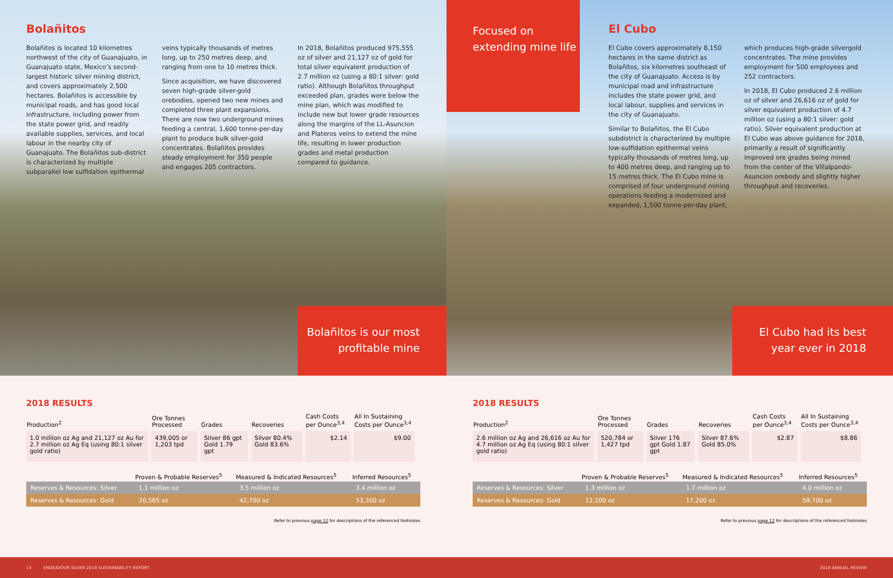Bolañitos
Bolañitos is located 10 kilometres northwest of the city of Guanajuato, in Guanajuato state, Mexico’s second-largest historic silver mining district, and covers approximately 2,500 hectares. Bolañitos is accessible by municipal roads, and has good local infrastructure, including power from the state power grid, and readily available supplies, services, and local labour in the nearby city of Guanajuato. The Bolañitos sub-district is characterized by multiple subparallel low sulfidation epithermal
veins typically thousands of metres long, up to 250 metres deep, and ranging from one to 10 metres thick.
Since acquisition, we have discovered seven high-grade silver-gold orebodies, opened two new mines and completed three plant expansions. There are now two underground mines feeding a central, 1,600 tonne-per-day plant to produce bulk silver-gold concentrates. Bolañitos provides steady employment for 350 people and engages 205 contractors.
In 2018, Bolañitos produced 975,555 oz of silver and 21,127 oz of gold for total silver equivalent production of 2.7 million oz (using a 80:1 silver: gold ratio). Although Bolañitos throughput exceeded plan, grades were below the mine plan, which was modified to include new but lower grade resources along the margins of the LL-Asuncion and Plateros veins to extend the mine life, resulting in lower production grades and metal production compared to guidance.
Bolañitos is our most profitable mine
Focused on extending mine life
El Cubo
El Cubo covers approximately 8,150 hectares in the same district as Bolañitos, six kilometres southeast of the city of Guanajuato. Access is by municipal road and infrastructure includes the state power grid, and local labour, supplies and services in the city of Guanajuato.
Similar to Bolañitos, the El Cubo subdistrict is characterized by multiple low-sulfidation epithermal veins typically thousands of metres long, up to 400 metres deep, and ranging up to 15 metres thick. The El Cubo mine is comprised of four underground mining operations feeding a modernized and expanded, 1,500 tonne-per-day plant,
which produces high-grade silvergold concentrates. The mine provides employment for 500 employees and 252 contractors.
In 2018, El Cubo produced 2.6 million oz of silver and 26,616 oz of gold for silver equivalent production of 4.7 million oz (using a 80:1 silver: gold ratio). Silver equivalent production at El Cubo was above guidance for 2018, primarily a result of significantly improved ore grades being mined from the center of the Villalpando-Asuncion orebody and slightly higher throughput and recoveries.
El Cubo had its best year ever in 2018
2018 RESULTS
| Production<sup>2</sup> | Ore Tonnes Processed | Grades | Recoveries | Cash Costs per Ounce<sup>3,4</sup> | All In Sustaining Costs per Ounce<sup>3,4</sup> |
| --- | --- | --- | --- | --- | --- |
| 1.0 million oz Ag and 21,127 oz Au for 2.7 million oz Ag Eq (using 80:1 silver gold ratio) | 439,005 or 1,203 tpd | Silver 86 gpt Gold 1.79 gpt | Silver 80.4% Gold 83.6% | $2.14 | $9.00 |
| | Proven & Probable Reserves<sup>5</sup> | Measured & Indicated Resources<sup>5</sup> | Inferred Resources<sup>5</sup> |
| --- | --- | --- | --- |
| Reserves & Resources: Silver | 1.1 million oz | 3.5 million oz | 3.4 million oz |
| Reserves & Resources: Gold | 20,565 oz | 42,700 oz | 53,300 oz |
Refer to previous page 12 for descriptions of the referenced footnotes
2018 RESULTS
| Production<sup>2</sup> | Ore Tonnes Processed | Grades | Recoveries | Cash Costs per Ounce<sup>3,4</sup> | All In Sustaining Costs per Ounce<sup>3,4</sup> |
| --- | --- | --- | --- | --- | --- |
| 2.6 million oz Ag and 26,616 oz Au for 4.7 million oz Ag Eq (using 80:1 silver gold ratio) | 520,784 or 1,427 tpd | Silver 176 gpt Gold 1.87 gpt | Silver 87.6% Gold 85.0% | $2.87 | $8.86 |
| | Proven & Probable Reserves<sup>5</sup> | Measured & Indicated Resources<sup>5</sup> | Inferred Resources<sup>5</sup> |
| --- | --- | --- | --- |
| Reserves & Resources: Silver | 1.3 million oz | 1.7 million oz | 4.0 million oz |
| Reserves & Resources: Gold | 12,200 oz | 17,200 oz | 59,700 oz |
Refer to previous page 12 for descriptions of the referenced footnotes
14 ENDEAVOUR SILVER 2018 SUSTAINABILITY REPORT 2018 ANNUAL REVIEW